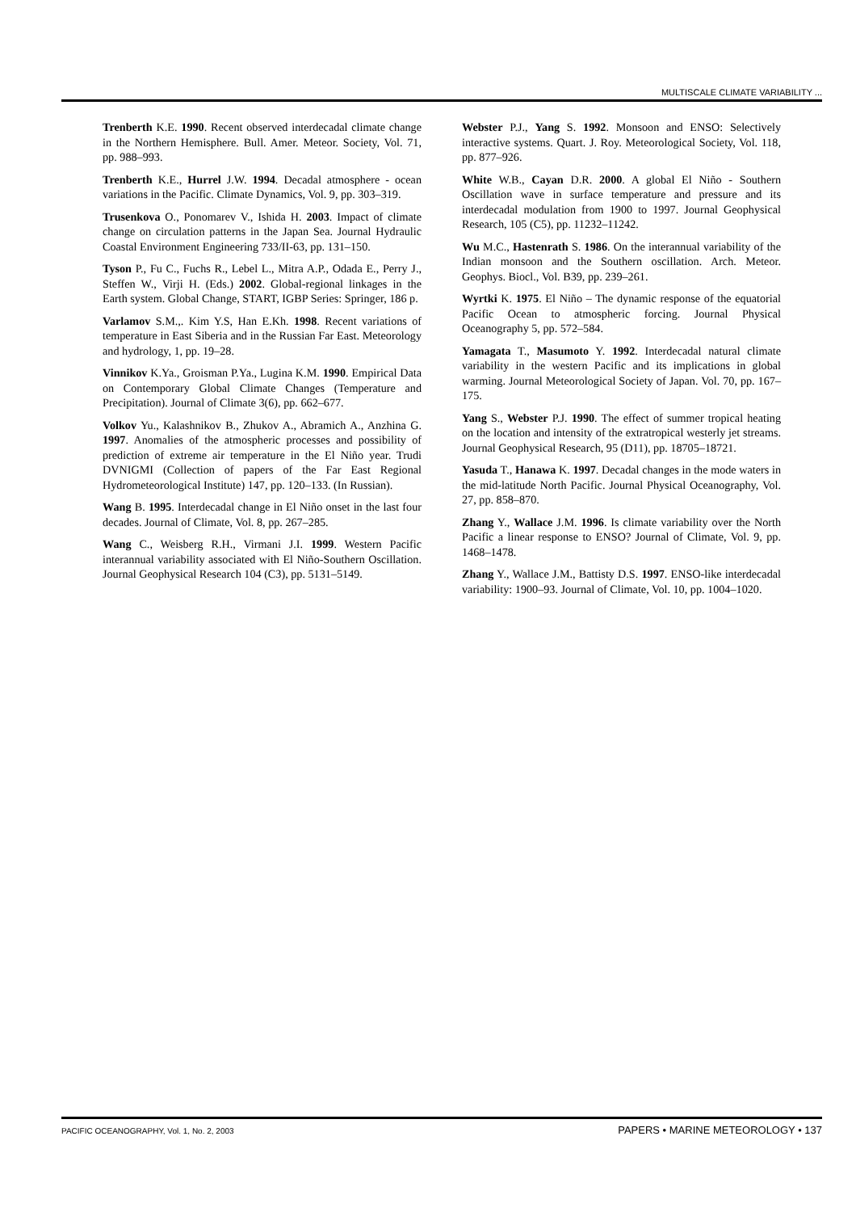MULTISCALE CLIMATE VARIABILITY ...
Trenberth K.E. 1990. Recent observed interdecadal climate change in the Northern Hemisphere. Bull. Amer. Meteor. Society, Vol. 71, pp. 988–993.
Trenberth K.E., Hurrel J.W. 1994. Decadal atmosphere - ocean variations in the Pacific. Climate Dynamics, Vol. 9, pp. 303–319.
Trusenkova O., Ponomarev V., Ishida H. 2003. Impact of climate change on circulation patterns in the Japan Sea. Journal Hydraulic Coastal Environment Engineering 733/II-63, pp. 131–150.
Tyson P., Fu C., Fuchs R., Lebel L., Mitra A.P., Odada E., Perry J., Steffen W., Virji H. (Eds.) 2002. Global-regional linkages in the Earth system. Global Change, START, IGBP Series: Springer, 186 p.
Varlamov S.M.,. Kim Y.S, Han E.Kh. 1998. Recent variations of temperature in East Siberia and in the Russian Far East. Meteorology and hydrology, 1, pp. 19–28.
Vinnikov K.Ya., Groisman P.Ya., Lugina K.M. 1990. Empirical Data on Contemporary Global Climate Changes (Temperature and Precipitation). Journal of Climate 3(6), pp. 662–677.
Volkov Yu., Kalashnikov B., Zhukov A., Abramich A., Anzhina G. 1997. Anomalies of the atmospheric processes and possibility of prediction of extreme air temperature in the El Niño year. Trudi DVNIGMI (Collection of papers of the Far East Regional Hydrometeorological Institute) 147, pp. 120–133. (In Russian).
Wang B. 1995. Interdecadal change in El Niño onset in the last four decades. Journal of Climate, Vol. 8, pp. 267–285.
Wang C., Weisberg R.H., Virmani J.I. 1999. Western Pacific interannual variability associated with El Niño-Southern Oscillation. Journal Geophysical Research 104 (C3), pp. 5131–5149.
Webster P.J., Yang S. 1992. Monsoon and ENSO: Selectively interactive systems. Quart. J. Roy. Meteorological Society, Vol. 118, pp. 877–926.
White W.B., Cayan D.R. 2000. A global El Niño - Southern Oscillation wave in surface temperature and pressure and its interdecadal modulation from 1900 to 1997. Journal Geophysical Research, 105 (C5), pp. 11232–11242.
Wu M.C., Hastenrath S. 1986. On the interannual variability of the Indian monsoon and the Southern oscillation. Arch. Meteor. Geophys. Biocl., Vol. B39, pp. 239–261.
Wyrtki K. 1975. El Niño – The dynamic response of the equatorial Pacific Ocean to atmospheric forcing. Journal Physical Oceanography 5, pp. 572–584.
Yamagata T., Masumoto Y. 1992. Interdecadal natural climate variability in the western Pacific and its implications in global warming. Journal Meteorological Society of Japan. Vol. 70, pp. 167–175.
Yang S., Webster P.J. 1990. The effect of summer tropical heating on the location and intensity of the extratropical westerly jet streams. Journal Geophysical Research, 95 (D11), pp. 18705–18721.
Yasuda T., Hanawa K. 1997. Decadal changes in the mode waters in the mid-latitude North Pacific. Journal Physical Oceanography, Vol. 27, pp. 858–870.
Zhang Y., Wallace J.M. 1996. Is climate variability over the North Pacific a linear response to ENSO? Journal of Climate, Vol. 9, pp. 1468–1478.
Zhang Y., Wallace J.M., Battisty D.S. 1997. ENSO-like interdecadal variability: 1900–93. Journal of Climate, Vol. 10, pp. 1004–1020.
PACIFIC OCEANOGRAPHY, Vol. 1, No. 2, 2003 PAPERS • MARINE METEOROLOGY • 137